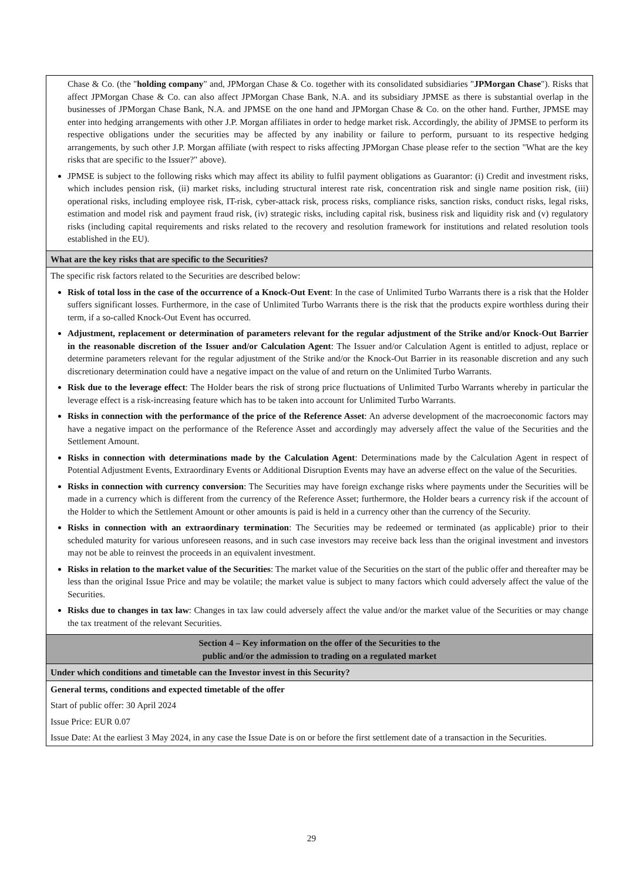| Chase & Co. (the " holding company " and, JPMorgan Chase & Co. together with its consolidated subsidiaries " JPMorgan Chase "). Risks that affect JPMorgan Chase & Co. can also affect JPMorgan Chase Bank, N.A. and its subsidiary JPMSE as there is substantial overlap in the businesses of JPMorgan Chase Bank, N.A. and JPMSE on the one hand and JPMorgan Chase & Co. on the other hand. Further, JPMSE may enter into hedging arrangements with other J.P. Morgan affiliates in order to hedge market risk. Accordingly, the ability of JPMSE to perform its respective obligations under the securities may be affected by any inability or failure to perform, pursuant to its respective hedging arrangements, by such other J.P. Morgan affiliate (with respect to risks affecting JPMorgan Chase please refer to the section "What are the key risks that are specific to the Issuer?" above). JPMSE is subject to the following risks which may affect its ability to fulfil payment obligations as Guarantor: (i) Credit and investment risks, which includes pension risk, (ii) market risks, including structural interest rate risk, concentration risk and single name position risk, (iii) operational risks, including employee risk, IT-risk, cyber-attack risk, process risks, compliance risks, sanction risks, conduct risks, legal risks, estimation and model risk and payment fraud risk, (iv) strategic risks, including capital risk, business risk and liquidity risk and (v) regulatory risks (including capital requirements and risks related to the recovery and resolution framework for institutions and related resolution tools established in the EU). |
| What are the key risks that are specific to the Securities? |
| The specific risk factors related to the Securities are described below: Risk of total loss in the case of the occurrence of a Knock-Out Event : In the case of Unlimited Turbo Warrants there is a risk that the Holder suffers significant losses. Furthermore, in the case of Unlimited Turbo Warrants there is the risk that the products expire worthless during their term, if a so-called Knock-Out Event has occurred. Adjustment, replacement or determination of parameters relevant for the regular adjustment of the Strike and/or Knock-Out Barrier in the reasonable discretion of the Issuer and/or Calculation Agent : The Issuer and/or Calculation Agent is entitled to adjust, replace or determine parameters relevant for the regular adjustment of the Strike and/or the Knock-Out Barrier in its reasonable discretion and any such discretionary determination could have a negative impact on the value of and return on the Unlimited Turbo Warrants. Risk due to the leverage effect : The Holder bears the risk of strong price fluctuations of Unlimited Turbo Warrants whereby in particular the leverage effect is a risk-increasing feature which has to be taken into account for Unlimited Turbo Warrants. Risks in connection with the performance of the price of the Reference Asset : An adverse development of the macroeconomic factors may have a negative impact on the performance of the Reference Asset and accordingly may adversely affect the value of the Securities and the Settlement Amount. Risks in connection with determinations made by the Calculation Agent : Determinations made by the Calculation Agent in respect of Potential Adjustment Events, Extraordinary Events or Additional Disruption Events may have an adverse effect on the value of the Securities. Risks in connection with currency conversion : The Securities may have foreign exchange risks where payments under the Securities will be made in a currency which is different from the currency of the Reference Asset; furthermore, the Holder bears a currency risk if the account of the Holder to which the Settlement Amount or other amounts is paid is held in a currency other than the currency of the Security. Risks in connection with an extraordinary termination : The Securities may be redeemed or terminated (as applicable) prior to their scheduled maturity for various unforeseen reasons, and in such case investors may receive back less than the original investment and investors may not be able to reinvest the proceeds in an equivalent investment. Risks in relation to the market value of the Securities : The market value of the Securities on the start of the public offer and thereafter may be less than the original Issue Price and may be volatile; the market value is subject to many factors which could adversely affect the value of the Securities. Risks due to changes in tax law : Changes in tax law could adversely affect the value and/or the market value of the Securities or may change the tax treatment of the relevant Securities. |
| Section 4 – Key information on the offer of the Securities to the public and/or the admission to trading on a regulated market |
| Under which conditions and timetable can the Investor invest in this Security? |
| General terms, conditions and expected timetable of the offer Start of public offer: 30 April 2024 Issue Price: EUR 0.07 Issue Date: At the earliest 3 May 2024, in any case the Issue Date is on or before the first settlement date of a transaction in the Securities. |
29